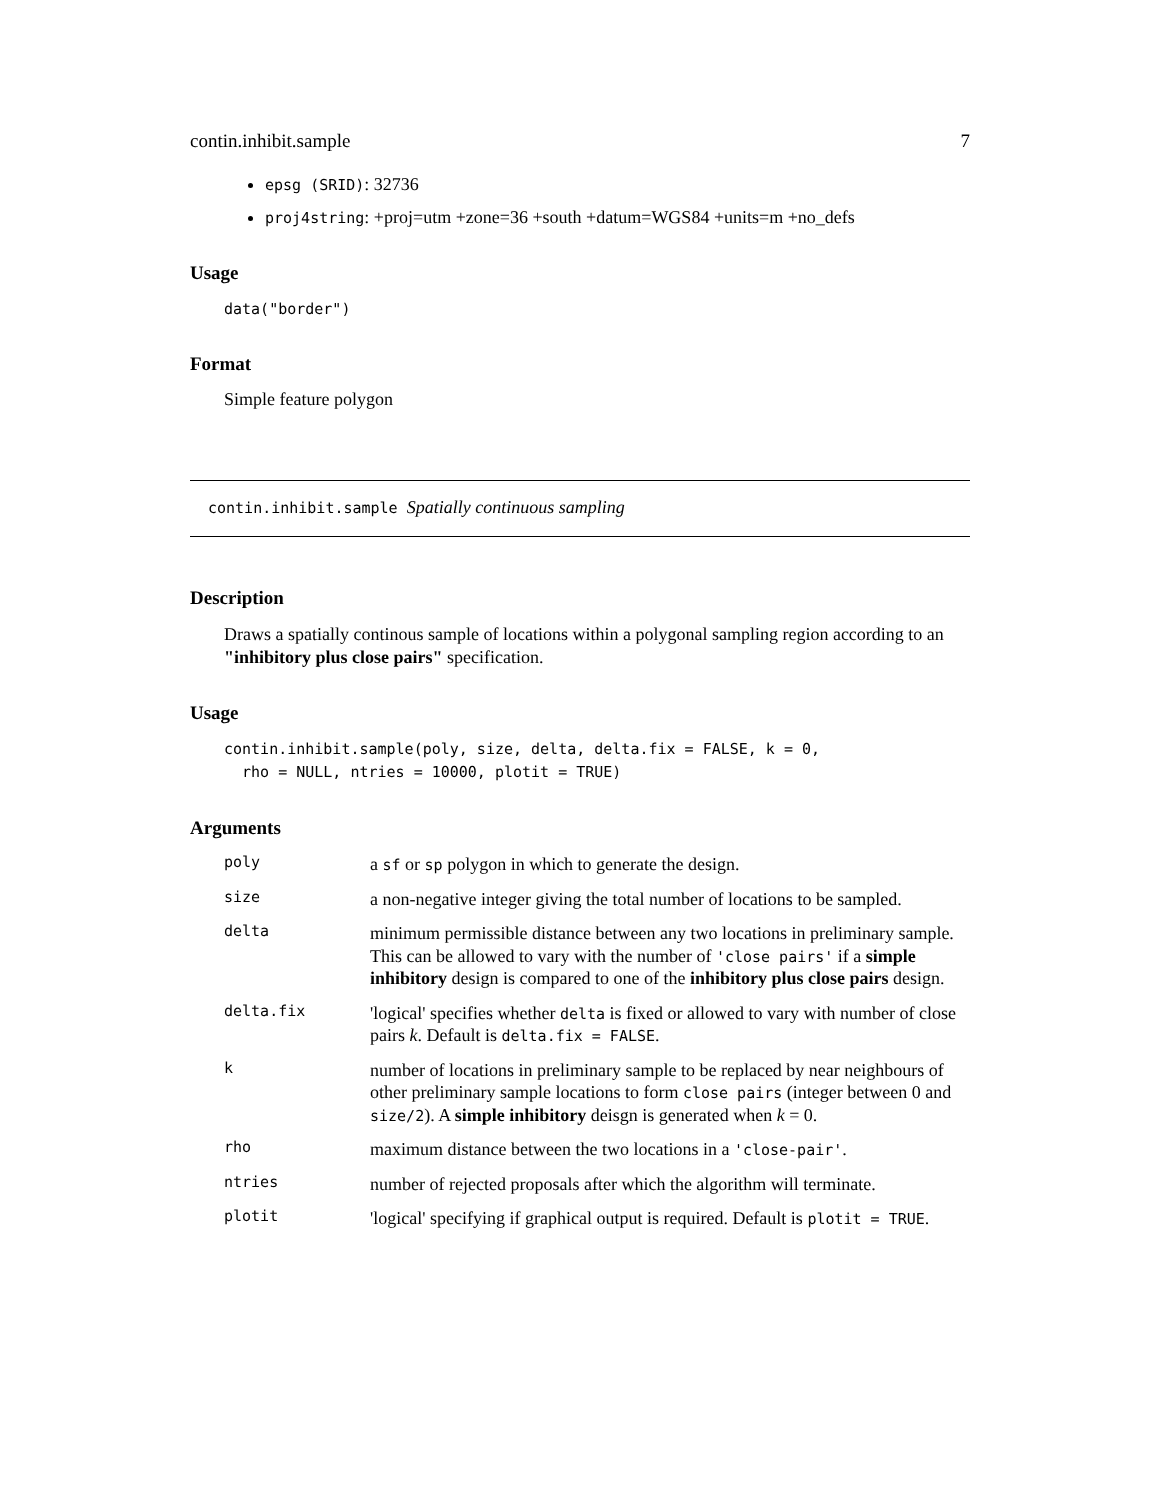contin.inhibit.sample 7
epsg (SRID): 32736
proj4string: +proj=utm +zone=36 +south +datum=WGS84 +units=m +no_defs
Usage
data("border")
Format
Simple feature polygon
contin.inhibit.sample Spatially continuous sampling
Description
Draws a spatially continous sample of locations within a polygonal sampling region according to an "inhibitory plus close pairs" specification.
Usage
contin.inhibit.sample(poly, size, delta, delta.fix = FALSE, k = 0,
  rho = NULL, ntries = 10000, plotit = TRUE)
Arguments
| poly | a sf or sp polygon in which to generate the design. |
| size | a non-negative integer giving the total number of locations to be sampled. |
| delta | minimum permissible distance between any two locations in preliminary sample. This can be allowed to vary with the number of 'close pairs' if a simple inhibitory design is compared to one of the inhibitory plus close pairs design. |
| delta.fix | 'logical' specifies whether delta is fixed or allowed to vary with number of close pairs k . Default is delta.fix = FALSE . |
| k | number of locations in preliminary sample to be replaced by near neighbours of other preliminary sample locations to form close pairs (integer between 0 and size/2 ). A simple inhibitory deisgn is generated when k = 0. |
| rho | maximum distance between the two locations in a 'close-pair' . |
| ntries | number of rejected proposals after which the algorithm will terminate. |
| plotit | 'logical' specifying if graphical output is required. Default is plotit = TRUE . |